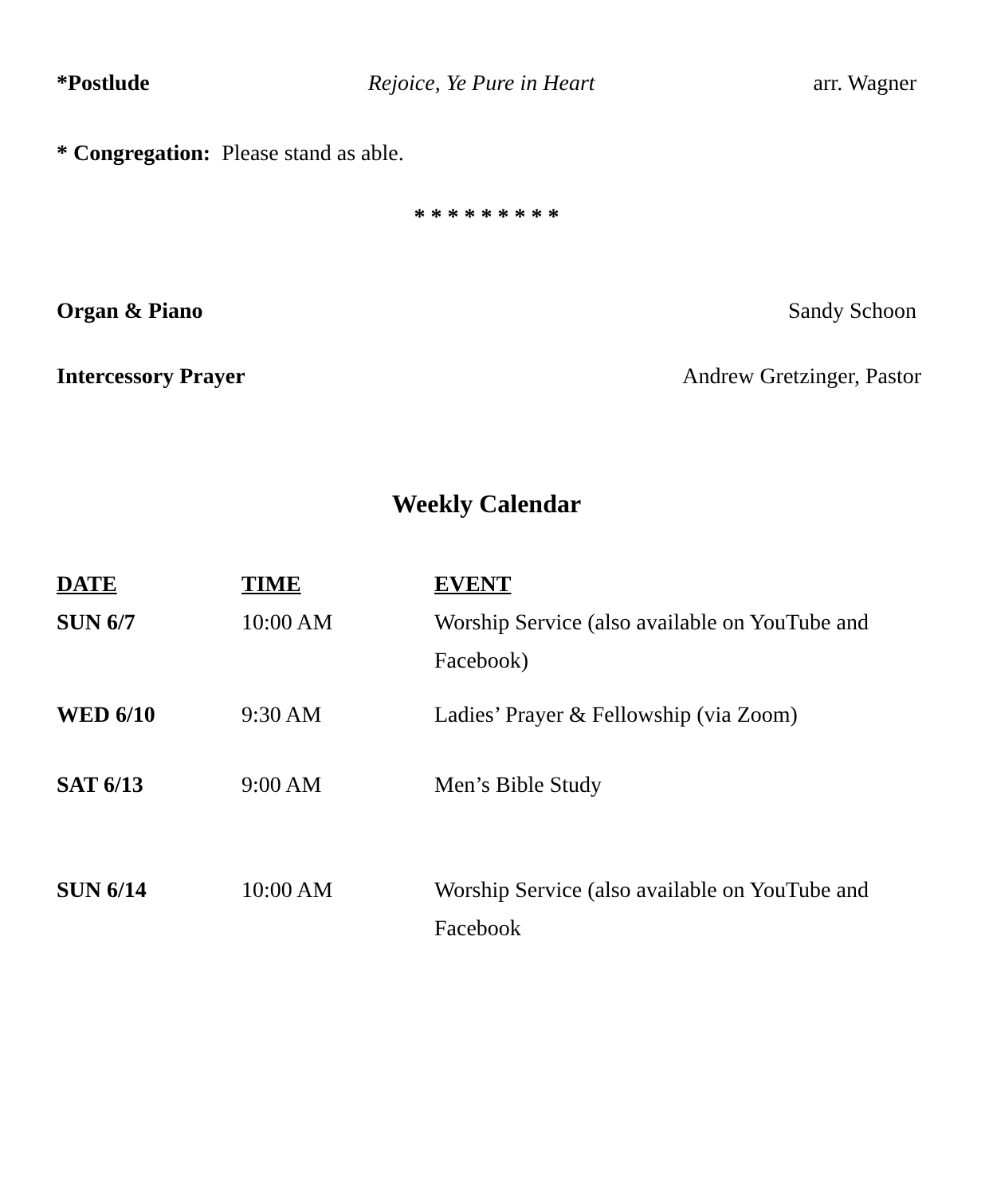*Postlude Rejoice, Ye Pure in Heart arr. Wagner
* Congregation: Please stand as able.
* * * * * * * * *
Organ & Piano Sandy Schoon
Intercessory Prayer Andrew Gretzinger, Pastor
Weekly Calendar
| DATE | TIME | EVENT |
| --- | --- | --- |
| SUN 6/7 | 10:00 AM | Worship Service (also available on YouTube and Facebook) |
| WED 6/10 | 9:30 AM | Ladies’ Prayer & Fellowship (via Zoom) |
| SAT 6/13 | 9:00 AM | Men’s Bible Study |
| SUN 6/14 | 10:00 AM | Worship Service (also available on YouTube and Facebook |